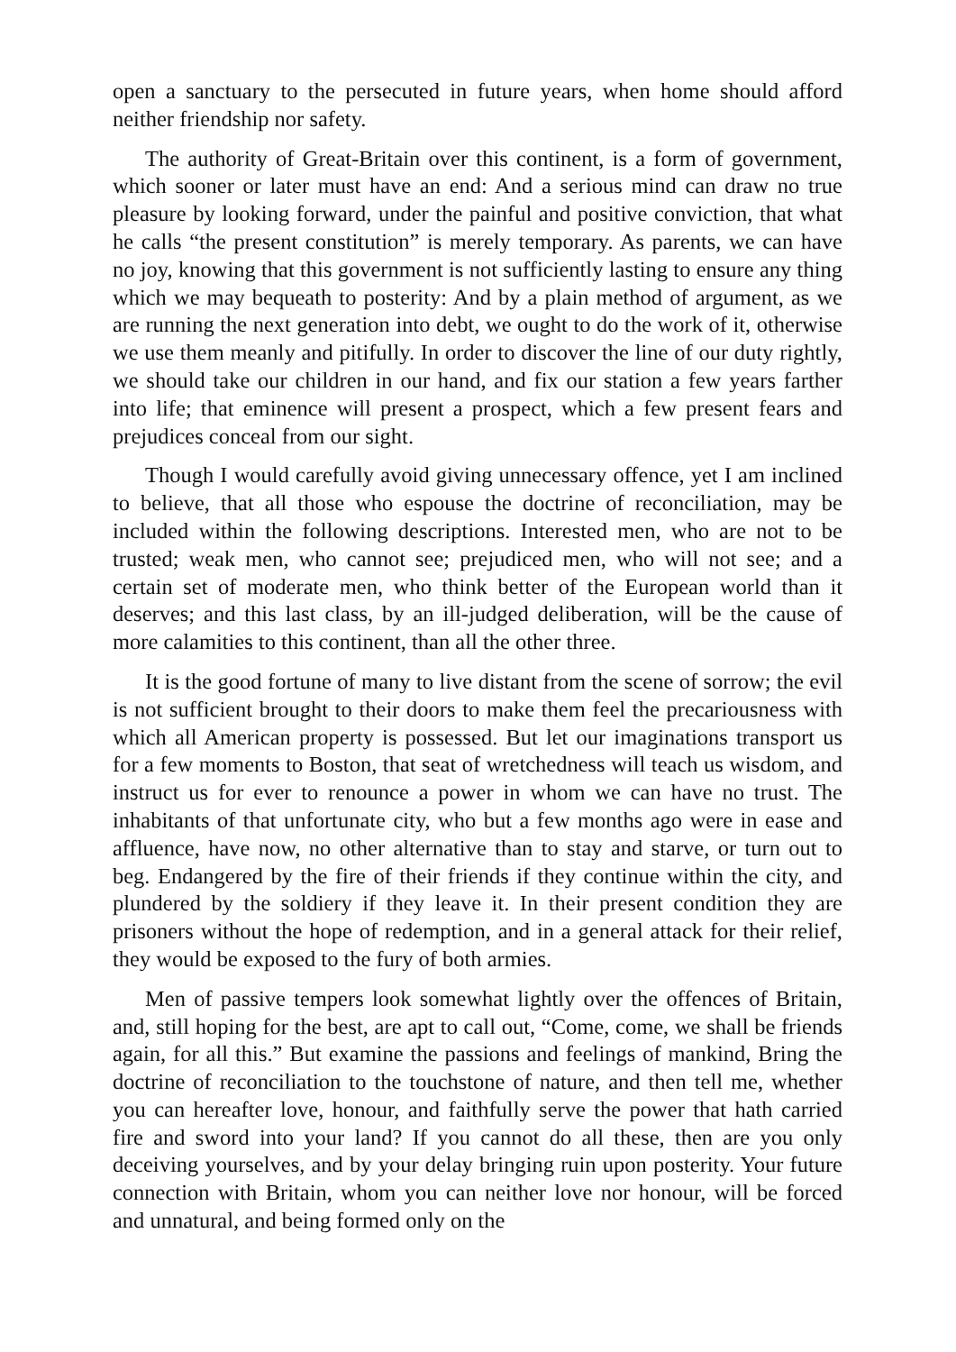open a sanctuary to the persecuted in future years, when home should afford neither friendship nor safety.
The authority of Great-Britain over this continent, is a form of government, which sooner or later must have an end: And a serious mind can draw no true pleasure by looking forward, under the painful and positive conviction, that what he calls “the present constitution” is merely temporary. As parents, we can have no joy, knowing that this government is not sufficiently lasting to ensure any thing which we may bequeath to posterity: And by a plain method of argument, as we are running the next generation into debt, we ought to do the work of it, otherwise we use them meanly and pitifully. In order to discover the line of our duty rightly, we should take our children in our hand, and fix our station a few years farther into life; that eminence will present a prospect, which a few present fears and prejudices conceal from our sight.
Though I would carefully avoid giving unnecessary offence, yet I am inclined to believe, that all those who espouse the doctrine of reconciliation, may be included within the following descriptions. Interested men, who are not to be trusted; weak men, who cannot see; prejudiced men, who will not see; and a certain set of moderate men, who think better of the European world than it deserves; and this last class, by an ill-judged deliberation, will be the cause of more calamities to this continent, than all the other three.
It is the good fortune of many to live distant from the scene of sorrow; the evil is not sufficient brought to their doors to make them feel the precariousness with which all American property is possessed. But let our imaginations transport us for a few moments to Boston, that seat of wretchedness will teach us wisdom, and instruct us for ever to renounce a power in whom we can have no trust. The inhabitants of that unfortunate city, who but a few months ago were in ease and affluence, have now, no other alternative than to stay and starve, or turn out to beg. Endangered by the fire of their friends if they continue within the city, and plundered by the soldiery if they leave it. In their present condition they are prisoners without the hope of redemption, and in a general attack for their relief, they would be exposed to the fury of both armies.
Men of passive tempers look somewhat lightly over the offences of Britain, and, still hoping for the best, are apt to call out, “Come, come, we shall be friends again, for all this.” But examine the passions and feelings of mankind, Bring the doctrine of reconciliation to the touchstone of nature, and then tell me, whether you can hereafter love, honour, and faithfully serve the power that hath carried fire and sword into your land? If you cannot do all these, then are you only deceiving yourselves, and by your delay bringing ruin upon posterity. Your future connection with Britain, whom you can neither love nor honour, will be forced and unnatural, and being formed only on the